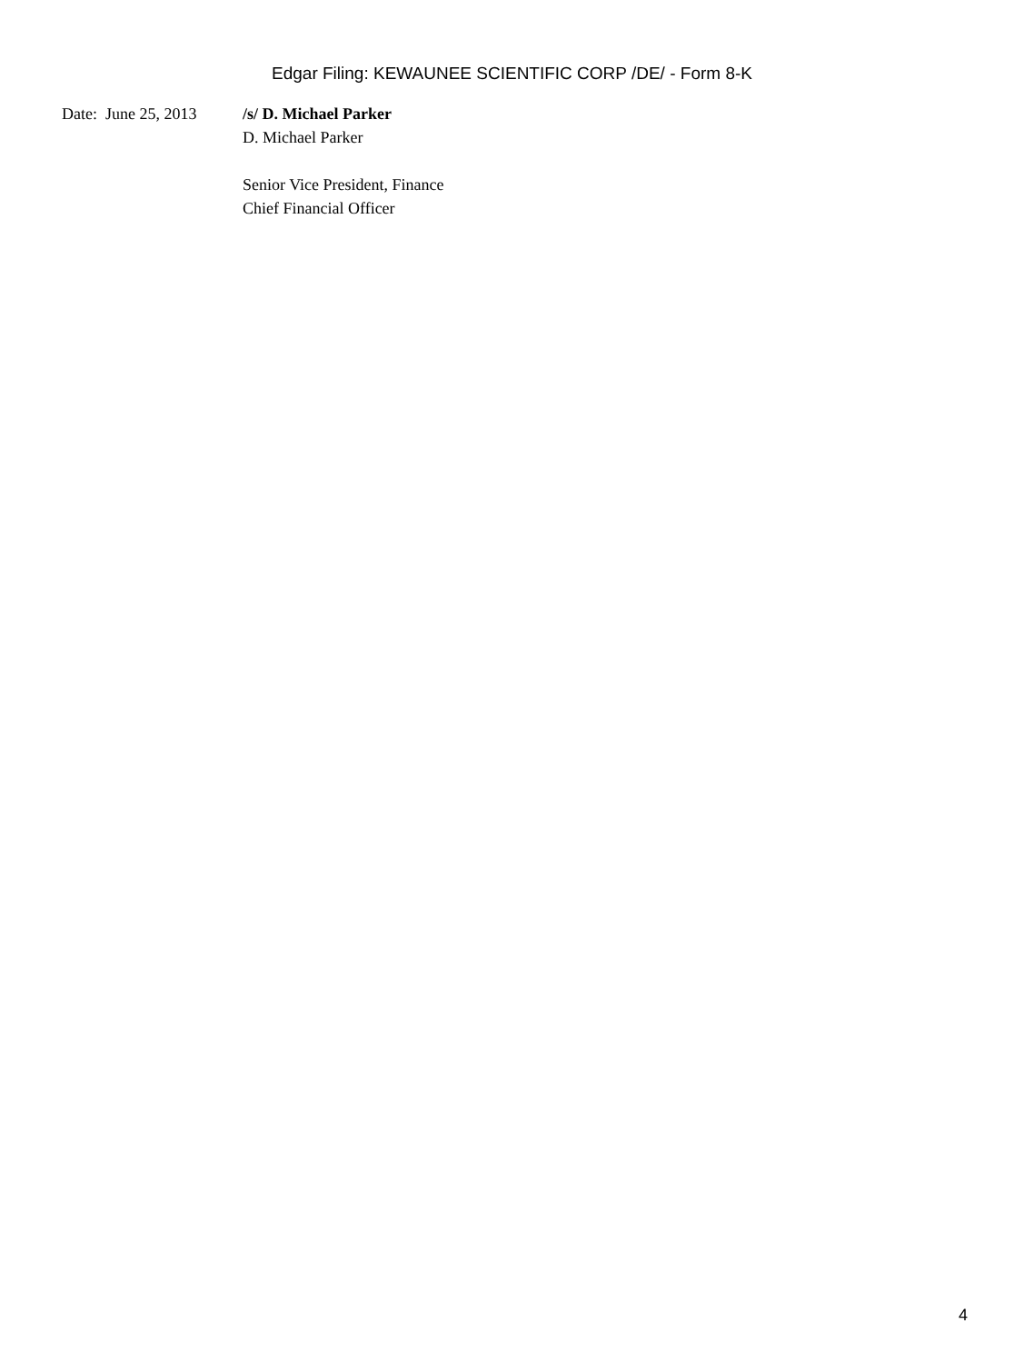Edgar Filing: KEWAUNEE SCIENTIFIC CORP /DE/ - Form 8-K
Date: June 25, 2013
/s/ D. Michael Parker
D. Michael Parker
Senior Vice President, Finance
Chief Financial Officer
4